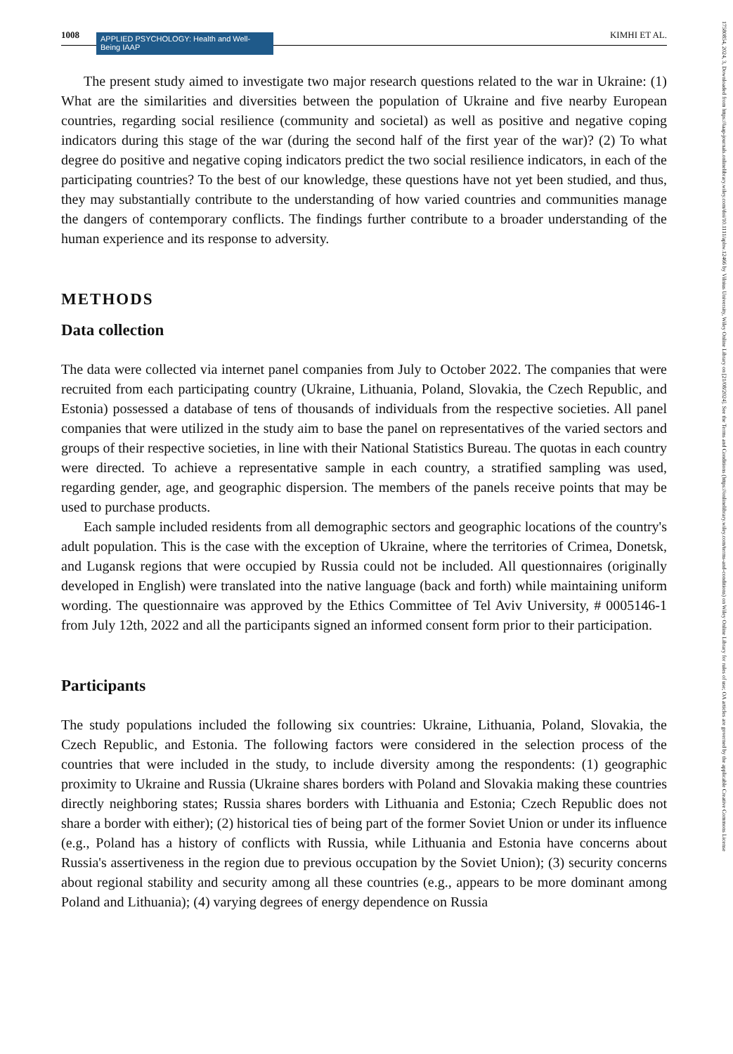1008
APPLIED PSYCHOLOGY: Health and Well-Being IAAP
KIMHI ET AL.
The present study aimed to investigate two major research questions related to the war in Ukraine: (1) What are the similarities and diversities between the population of Ukraine and five nearby European countries, regarding social resilience (community and societal) as well as positive and negative coping indicators during this stage of the war (during the second half of the first year of the war)? (2) To what degree do positive and negative coping indicators predict the two social resilience indicators, in each of the participating countries? To the best of our knowledge, these questions have not yet been studied, and thus, they may substantially contribute to the understanding of how varied countries and communities manage the dangers of contemporary conflicts. The findings further contribute to a broader understanding of the human experience and its response to adversity.
METHODS
Data collection
The data were collected via internet panel companies from July to October 2022. The companies that were recruited from each participating country (Ukraine, Lithuania, Poland, Slovakia, the Czech Republic, and Estonia) possessed a database of tens of thousands of individuals from the respective societies. All panel companies that were utilized in the study aim to base the panel on representatives of the varied sectors and groups of their respective societies, in line with their National Statistics Bureau. The quotas in each country were directed. To achieve a representative sample in each country, a stratified sampling was used, regarding gender, age, and geographic dispersion. The members of the panels receive points that may be used to purchase products.
Each sample included residents from all demographic sectors and geographic locations of the country's adult population. This is the case with the exception of Ukraine, where the territories of Crimea, Donetsk, and Lugansk regions that were occupied by Russia could not be included. All questionnaires (originally developed in English) were translated into the native language (back and forth) while maintaining uniform wording. The questionnaire was approved by the Ethics Committee of Tel Aviv University, # 0005146-1 from July 12th, 2022 and all the participants signed an informed consent form prior to their participation.
Participants
The study populations included the following six countries: Ukraine, Lithuania, Poland, Slovakia, the Czech Republic, and Estonia. The following factors were considered in the selection process of the countries that were included in the study, to include diversity among the respondents: (1) geographic proximity to Ukraine and Russia (Ukraine shares borders with Poland and Slovakia making these countries directly neighboring states; Russia shares borders with Lithuania and Estonia; Czech Republic does not share a border with either); (2) historical ties of being part of the former Soviet Union or under its influence (e.g., Poland has a history of conflicts with Russia, while Lithuania and Estonia have concerns about Russia's assertiveness in the region due to previous occupation by the Soviet Union); (3) security concerns about regional stability and security among all these countries (e.g., appears to be more dominant among Poland and Lithuania); (4) varying degrees of energy dependence on Russia
17580854, 2024, 3, Downloaded from https://iaap-journals.onlinelibrary.wiley.com/doi/10.1111/aphw.12466 by Vilnius University, Wiley Online Library on [21/08/2024]. See the Terms and Conditions (https://onlinelibrary.wiley.com/terms-and-conditions) on Wiley Online Library for rules of use; OA articles are governed by the applicable Creative Commons License